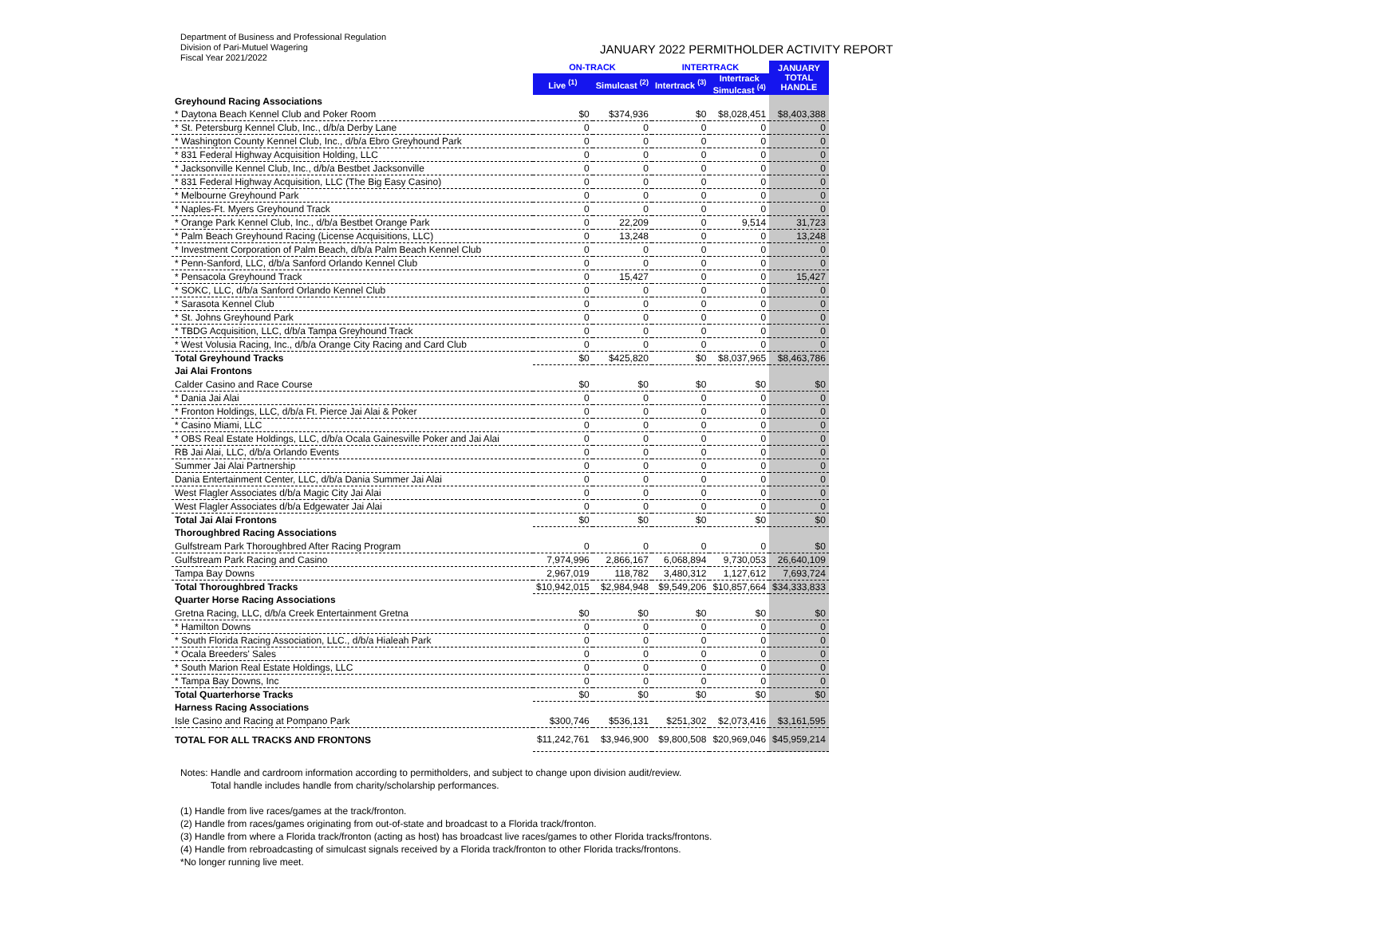Department of Business and Professional Regulation
Division of Pari-Mutuel Wagering
Fiscal Year 2021/2022
JANUARY 2022 PERMITHOLDER ACTIVITY REPORT
| | ON-TRACK | | INTERTRACK | | JANUARY TOTAL HANDLE |
| --- | --- | --- | --- | --- | --- |
| | Live <sup>(1)</sup> | Simulcast <sup>(2)</sup> | Intertrack <sup>(3)</sup> | Intertrack Simulcast <sup>(4)</sup> | |
| Greyhound Racing Associations | | | | | |
| * Daytona Beach Kennel Club and Poker Room | $0 | $374,936 | $0 | $8,028,451 | $8,403,388 |
| * St. Petersburg Kennel Club, Inc., d/b/a Derby Lane | 0 | 0 | 0 | 0 | 0 |
| * Washington County Kennel Club, Inc., d/b/a Ebro Greyhound Park | 0 | 0 | 0 | 0 | 0 |
| * 831 Federal Highway Acquisition Holding, LLC | 0 | 0 | 0 | 0 | 0 |
| * Jacksonville Kennel Club, Inc., d/b/a Bestbet Jacksonville | 0 | 0 | 0 | 0 | 0 |
| * 831 Federal Highway Acquisition, LLC (The Big Easy Casino) | 0 | 0 | 0 | 0 | 0 |
| * Melbourne Greyhound Park | 0 | 0 | 0 | 0 | 0 |
| * Naples-Ft. Myers Greyhound Track | 0 | 0 | 0 | 0 | 0 |
| * Orange Park Kennel Club, Inc., d/b/a Bestbet Orange Park | 0 | 22,209 | 0 | 9,514 | 31,723 |
| * Palm Beach Greyhound Racing (License Acquisitions, LLC) | 0 | 13,248 | 0 | 0 | 13,248 |
| * Investment Corporation of Palm Beach, d/b/a Palm Beach Kennel Club | 0 | 0 | 0 | 0 | 0 |
| * Penn-Sanford, LLC, d/b/a Sanford Orlando Kennel Club | 0 | 0 | 0 | 0 | 0 |
| * Pensacola Greyhound Track | 0 | 15,427 | 0 | 0 | 15,427 |
| * SOKC, LLC, d/b/a Sanford Orlando Kennel Club | 0 | 0 | 0 | 0 | 0 |
| * Sarasota Kennel Club | 0 | 0 | 0 | 0 | 0 |
| * St. Johns Greyhound Park | 0 | 0 | 0 | 0 | 0 |
| * TBDG Acquisition, LLC, d/b/a Tampa Greyhound Track | 0 | 0 | 0 | 0 | 0 |
| * West Volusia Racing, Inc., d/b/a Orange City Racing and Card Club | 0 | 0 | 0 | 0 | 0 |
| Total Greyhound Tracks | $0 | $425,820 | $0 | $8,037,965 | $8,463,786 |
| Jai Alai Frontons | | | | | |
| Calder Casino and Race Course | $0 | $0 | $0 | $0 | $0 |
| * Dania Jai Alai | 0 | 0 | 0 | 0 | 0 |
| * Fronton Holdings, LLC, d/b/a Ft. Pierce Jai Alai & Poker | 0 | 0 | 0 | 0 | 0 |
| * Casino Miami, LLC | 0 | 0 | 0 | 0 | 0 |
| * OBS Real Estate Holdings, LLC, d/b/a Ocala Gainesville Poker and Jai Alai | 0 | 0 | 0 | 0 | 0 |
| RB Jai Alai, LLC, d/b/a Orlando Events | 0 | 0 | 0 | 0 | 0 |
| Summer Jai Alai Partnership | 0 | 0 | 0 | 0 | 0 |
| Dania Entertainment Center, LLC, d/b/a Dania Summer Jai Alai | 0 | 0 | 0 | 0 | 0 |
| West Flagler Associates d/b/a Magic City Jai Alai | 0 | 0 | 0 | 0 | 0 |
| West Flagler Associates d/b/a Edgewater Jai Alai | 0 | 0 | 0 | 0 | 0 |
| Total Jai Alai Frontons | $0 | $0 | $0 | $0 | $0 |
| Thoroughbred Racing Associations | | | | | |
| Gulfstream Park Thoroughbred After Racing Program | 0 | 0 | 0 | 0 | $0 |
| Gulfstream Park Racing and Casino | 7,974,996 | 2,866,167 | 6,068,894 | 9,730,053 | 26,640,109 |
| Tampa Bay Downs | 2,967,019 | 118,782 | 3,480,312 | 1,127,612 | 7,693,724 |
| Total Thoroughbred Tracks | $10,942,015 | $2,984,948 | $9,549,206 | $10,857,664 | $34,333,833 |
| Quarter Horse Racing Associations | | | | | |
| Gretna Racing, LLC, d/b/a Creek Entertainment Gretna | $0 | $0 | $0 | $0 | $0 |
| * Hamilton Downs | 0 | 0 | 0 | 0 | 0 |
| * South Florida Racing Association, LLC., d/b/a Hialeah Park | 0 | 0 | 0 | 0 | 0 |
| * Ocala Breeders' Sales | 0 | 0 | 0 | 0 | 0 |
| * South Marion Real Estate Holdings, LLC | 0 | 0 | 0 | 0 | 0 |
| * Tampa Bay Downs, Inc | 0 | 0 | 0 | 0 | 0 |
| Total Quarterhorse Tracks | $0 | $0 | $0 | $0 | $0 |
| Harness Racing Associations | | | | | |
| Isle Casino and Racing at Pompano Park | $300,746 | $536,131 | $251,302 | $2,073,416 | $3,161,595 |
| TOTAL FOR ALL TRACKS AND FRONTONS | $11,242,761 | $3,946,900 | $9,800,508 | $20,969,046 | $45,959,214 |
Notes: Handle and cardroom information according to permitholders, and subject to change upon division audit/review.
Total handle includes handle from charity/scholarship performances.
(1) Handle from live races/games at the track/fronton.
(2) Handle from races/games originating from out-of-state and broadcast to a Florida track/fronton.
(3) Handle from where a Florida track/fronton (acting as host) has broadcast live races/games to other Florida tracks/frontons.
(4) Handle from rebroadcasting of simulcast signals received by a Florida track/fronton to other Florida tracks/frontons.
*No longer running live meet.